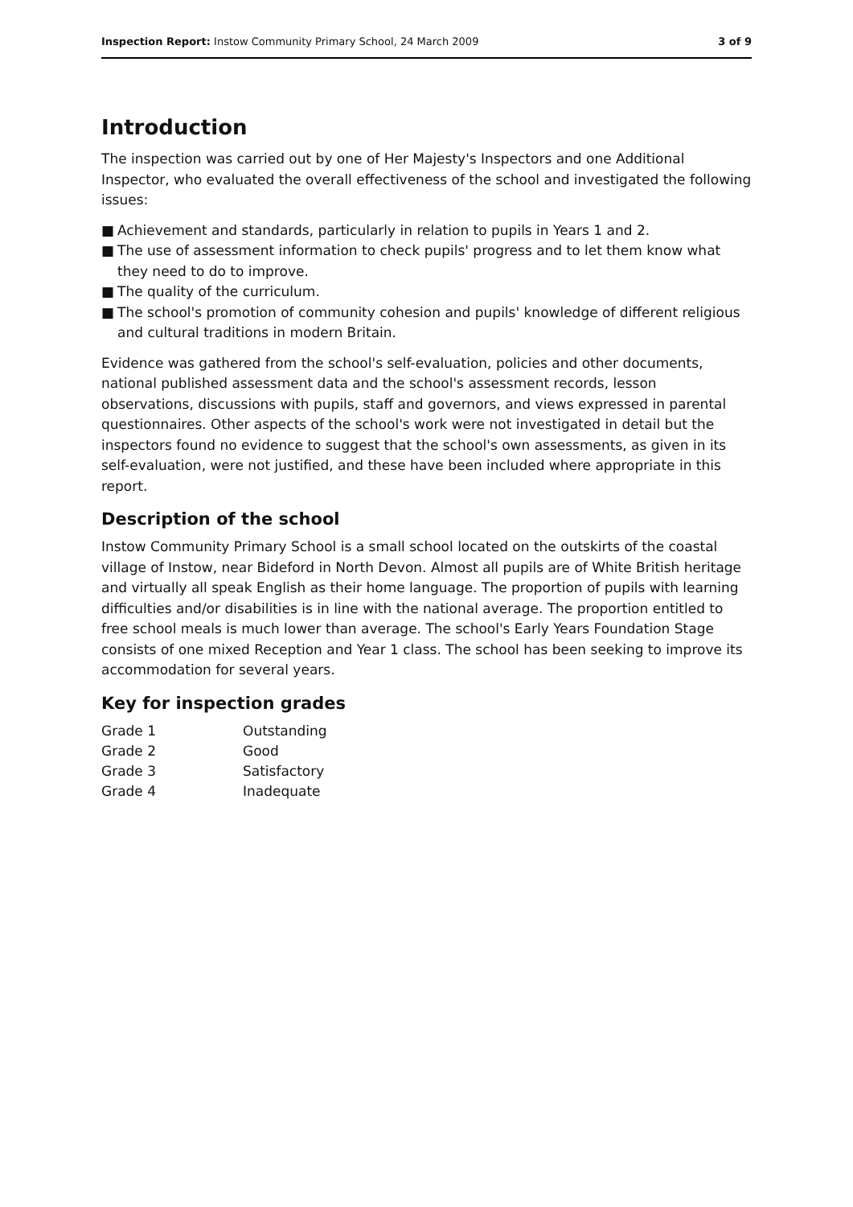Inspection Report: Instow Community Primary School, 24 March 2009
3 of 9
Introduction
The inspection was carried out by one of Her Majesty's Inspectors and one Additional Inspector, who evaluated the overall effectiveness of the school and investigated the following issues:
■ Achievement and standards, particularly in relation to pupils in Years 1 and 2.
■ The use of assessment information to check pupils' progress and to let them know what they need to do to improve.
■ The quality of the curriculum.
■ The school's promotion of community cohesion and pupils' knowledge of different religious and cultural traditions in modern Britain.
Evidence was gathered from the school's self-evaluation, policies and other documents, national published assessment data and the school's assessment records, lesson observations, discussions with pupils, staff and governors, and views expressed in parental questionnaires. Other aspects of the school's work were not investigated in detail but the inspectors found no evidence to suggest that the school's own assessments, as given in its self-evaluation, were not justified, and these have been included where appropriate in this report.
Description of the school
Instow Community Primary School is a small school located on the outskirts of the coastal village of Instow, near Bideford in North Devon. Almost all pupils are of White British heritage and virtually all speak English as their home language. The proportion of pupils with learning difficulties and/or disabilities is in line with the national average. The proportion entitled to free school meals is much lower than average. The school's Early Years Foundation Stage consists of one mixed Reception and Year 1 class. The school has been seeking to improve its accommodation for several years.
Key for inspection grades
| Grade 1 | Outstanding |
| Grade 2 | Good |
| Grade 3 | Satisfactory |
| Grade 4 | Inadequate |